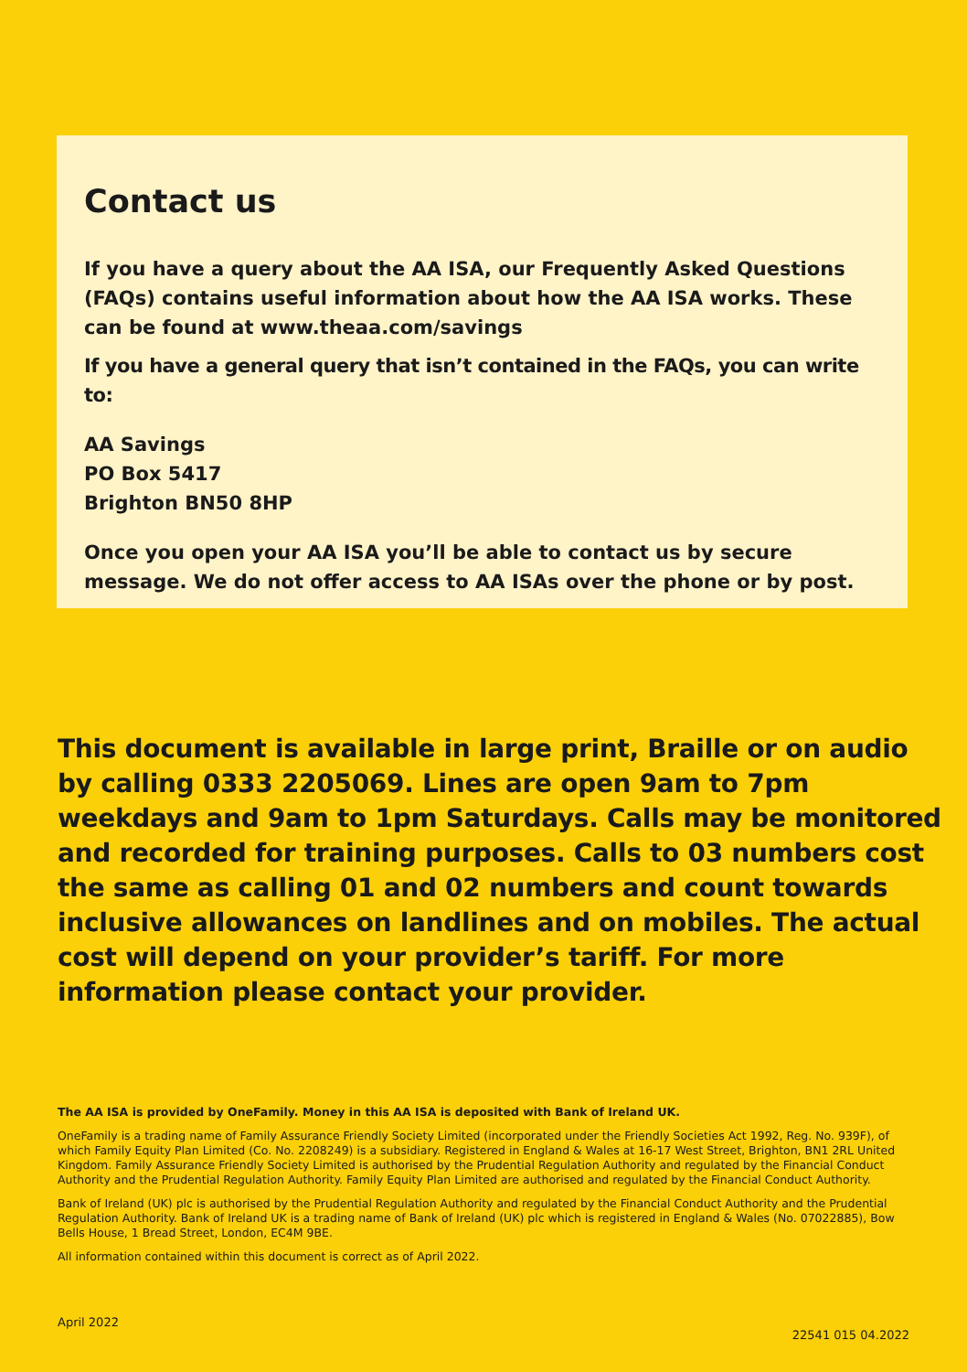Contact us
If you have a query about the AA ISA, our Frequently Asked Questions (FAQs) contains useful information about how the AA ISA works. These can be found at www.theaa.com/savings
If you have a general query that isn’t contained in the FAQs, you can write to:
AA Savings
PO Box 5417
Brighton BN50 8HP
Once you open your AA ISA you’ll be able to contact us by secure message. We do not offer access to AA ISAs over the phone or by post.
This document is available in large print, Braille or on audio by calling 0333 2205069. Lines are open 9am to 7pm weekdays and 9am to 1pm Saturdays. Calls may be monitored and recorded for training purposes. Calls to 03 numbers cost the same as calling 01 and 02 numbers and count towards inclusive allowances on landlines and on mobiles. The actual cost will depend on your provider’s tariff. For more information please contact your provider.
The AA ISA is provided by OneFamily. Money in this AA ISA is deposited with Bank of Ireland UK.
OneFamily is a trading name of Family Assurance Friendly Society Limited (incorporated under the Friendly Societies Act 1992, Reg. No. 939F), of which Family Equity Plan Limited (Co. No. 2208249) is a subsidiary. Registered in England & Wales at 16-17 West Street, Brighton, BN1 2RL United Kingdom. Family Assurance Friendly Society Limited is authorised by the Prudential Regulation Authority and regulated by the Financial Conduct Authority and the Prudential Regulation Authority. Family Equity Plan Limited are authorised and regulated by the Financial Conduct Authority.
Bank of Ireland (UK) plc is authorised by the Prudential Regulation Authority and regulated by the Financial Conduct Authority and the Prudential Regulation Authority. Bank of Ireland UK is a trading name of Bank of Ireland (UK) plc which is registered in England & Wales (No. 07022885), Bow Bells House, 1 Bread Street, London, EC4M 9BE.
All information contained within this document is correct as of April 2022.
April 2022 22541 015 04.2022